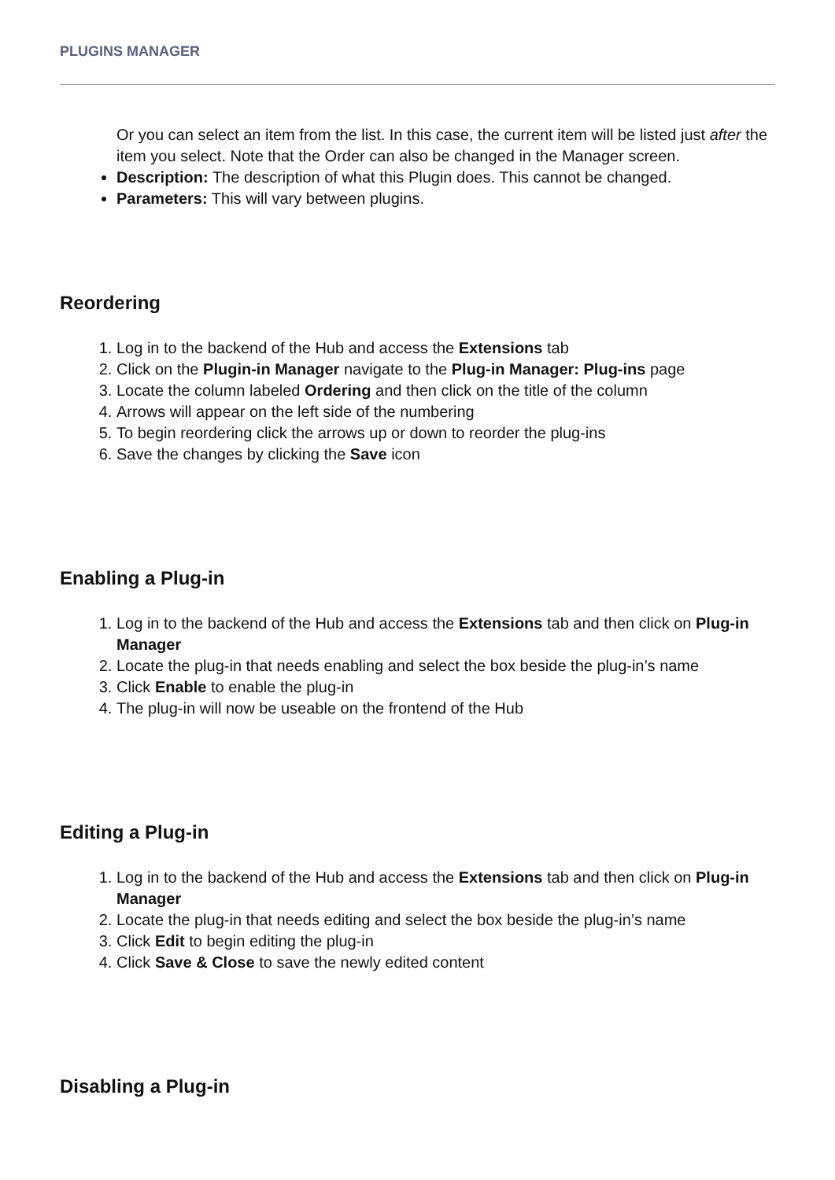PLUGINS MANAGER
Or you can select an item from the list. In this case, the current item will be listed just after the item you select. Note that the Order can also be changed in the Manager screen.
Description: The description of what this Plugin does. This cannot be changed.
Parameters: This will vary between plugins.
Reordering
1. Log in to the backend of the Hub and access the Extensions tab
2. Click on the Plugin-in Manager navigate to the Plug-in Manager: Plug-ins page
3. Locate the column labeled Ordering and then click on the title of the column
4. Arrows will appear on the left side of the numbering
5. To begin reordering click the arrows up or down to reorder the plug-ins
6. Save the changes by clicking the Save icon
Enabling a Plug-in
1. Log in to the backend of the Hub and access the Extensions tab and then click on Plug-in Manager
2. Locate the plug-in that needs enabling and select the box beside the plug-in’s name
3. Click Enable to enable the plug-in
4. The plug-in will now be useable on the frontend of the Hub
Editing a Plug-in
1. Log in to the backend of the Hub and access the Extensions tab and then click on Plug-in Manager
2. Locate the plug-in that needs editing and select the box beside the plug-in’s name
3. Click Edit to begin editing the plug-in
4. Click Save & Close to save the newly edited content
Disabling a Plug-in